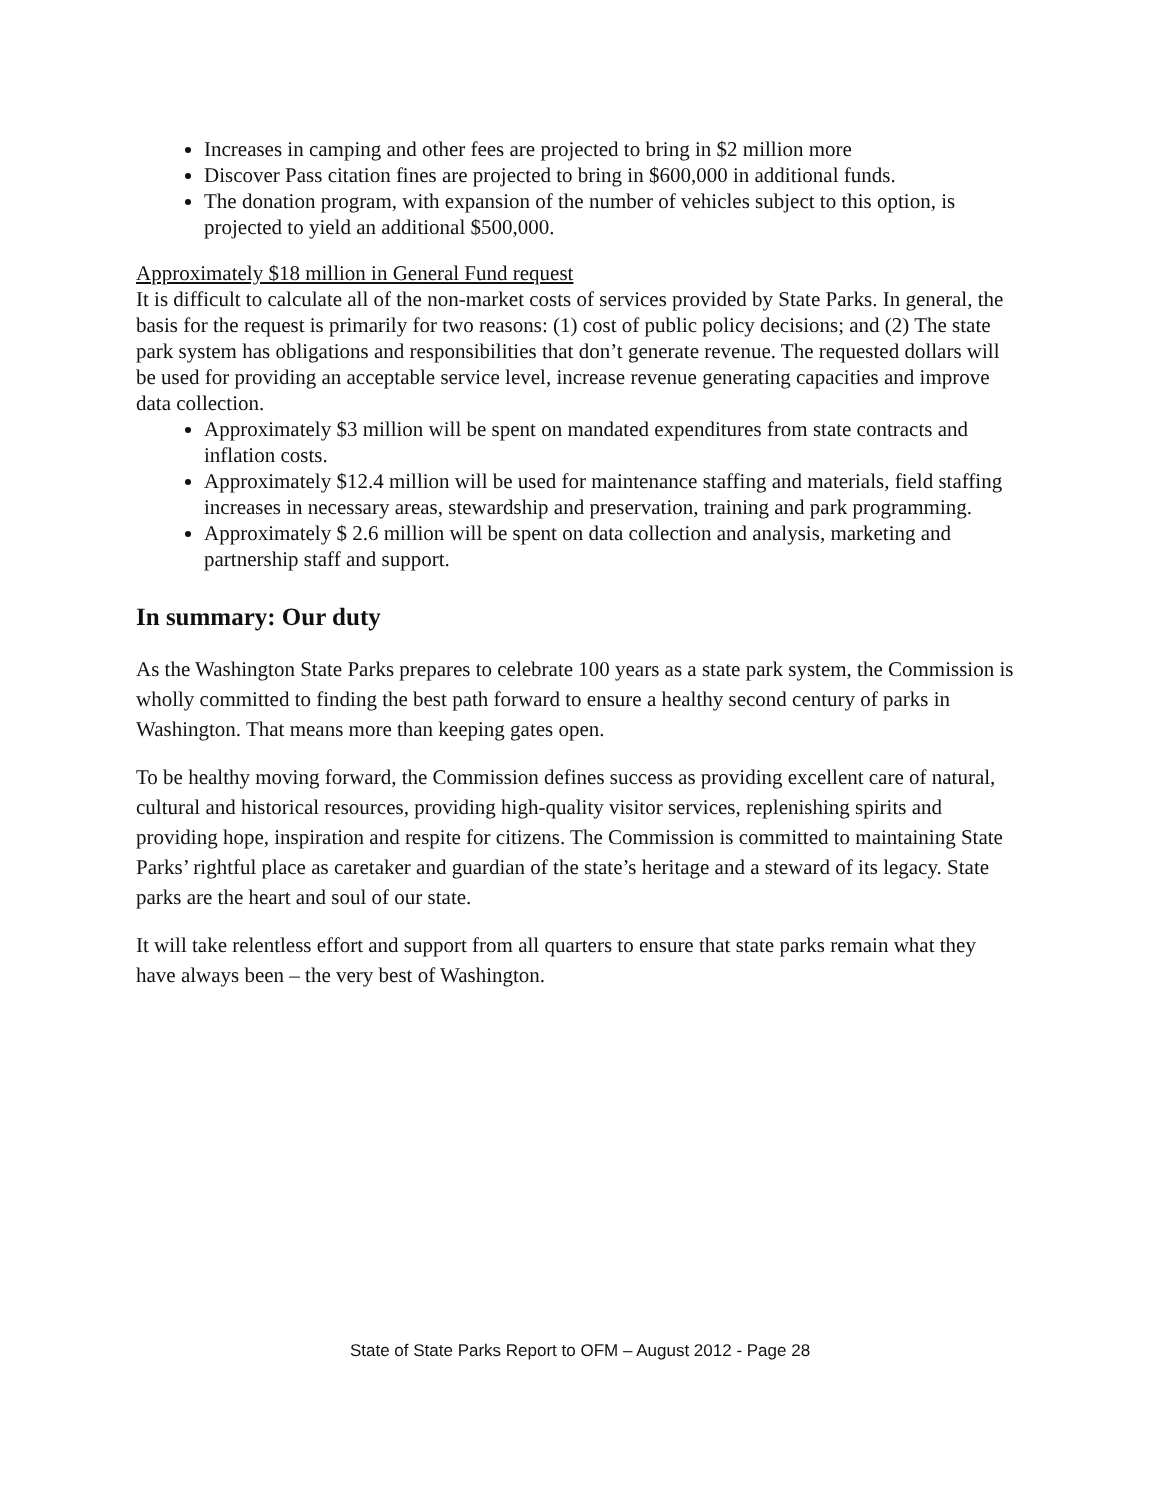Increases in camping and other fees are projected to bring in $2 million more
Discover Pass citation fines are projected to bring in $600,000 in additional funds.
The donation program, with expansion of the number of vehicles subject to this option, is projected to yield an additional $500,000.
Approximately $18 million in General Fund request
It is difficult to calculate all of the non-market costs of services provided by State Parks. In general, the basis for the request is primarily for two reasons: (1) cost of public policy decisions; and (2) The state park system has obligations and responsibilities that don’t generate revenue. The requested dollars will be used for providing an acceptable service level, increase revenue generating capacities and improve data collection.
Approximately $3 million will be spent on mandated expenditures from state contracts and inflation costs.
Approximately $12.4 million will be used for maintenance staffing and materials, field staffing increases in necessary areas, stewardship and preservation, training and park programming.
Approximately $ 2.6 million will be spent on data collection and analysis, marketing and partnership staff and support.
In summary: Our duty
As the Washington State Parks prepares to celebrate 100 years as a state park system, the Commission is wholly committed to finding the best path forward to ensure a healthy second century of parks in Washington. That means more than keeping gates open.
To be healthy moving forward, the Commission defines success as providing excellent care of natural, cultural and historical resources, providing high-quality visitor services, replenishing spirits and providing hope, inspiration and respite for citizens. The Commission is committed to maintaining State Parks’ rightful place as caretaker and guardian of the state’s heritage and a steward of its legacy. State parks are the heart and soul of our state.
It will take relentless effort and support from all quarters to ensure that state parks remain what they have always been – the very best of Washington.
State of State Parks Report to OFM – August 2012 - Page 28